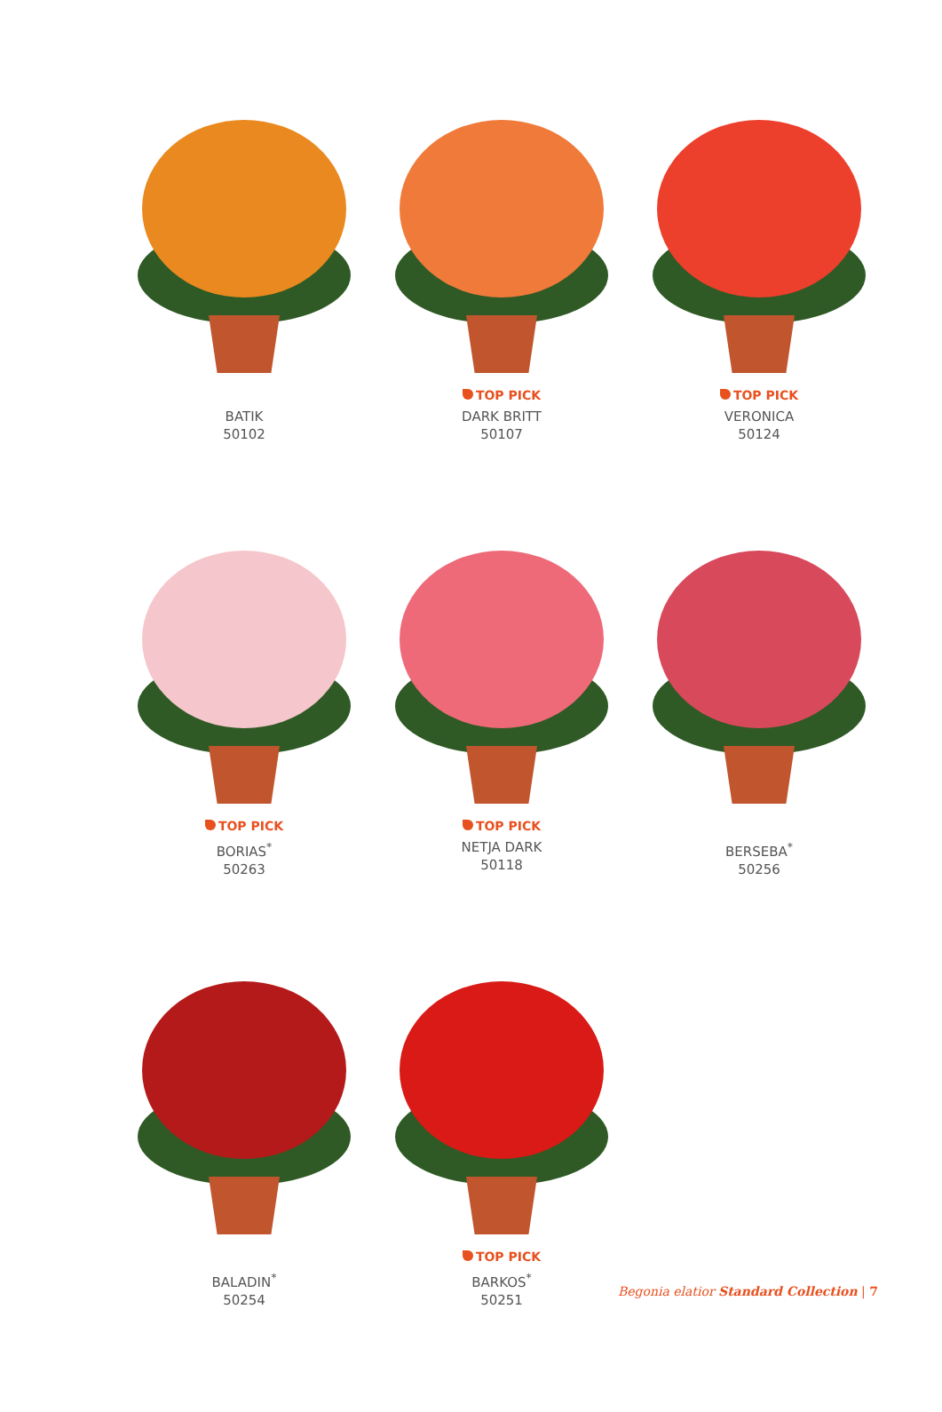BATIK
50102
TOP PICK
DARK BRITT
50107
TOP PICK
VERONICA
50124
TOP PICK
BORIAS<sup>*</sup>
50263
TOP PICK
NETJA DARK
50118
BERSEBA<sup>*</sup>
50256
BALADIN<sup>*</sup>
50254
TOP PICK
BARKOS<sup>*</sup>
50251
Begonia elatior Standard Collection | 7